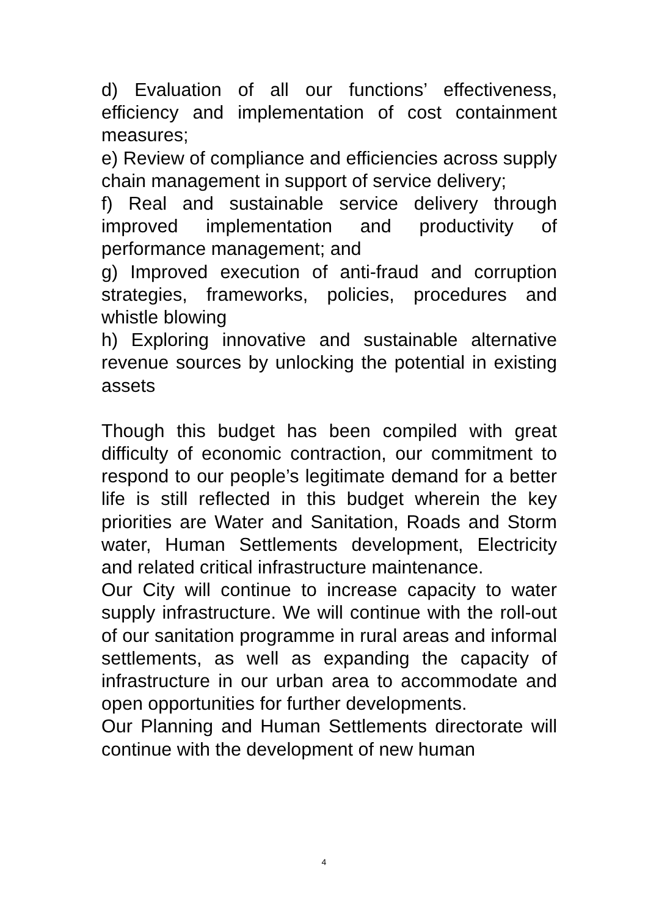d) Evaluation of all our functions’ effectiveness, efficiency and implementation of cost containment measures;
e) Review of compliance and efficiencies across supply chain management in support of service delivery;
f) Real and sustainable service delivery through improved implementation and productivity of performance management; and
g) Improved execution of anti-fraud and corruption strategies, frameworks, policies, procedures and whistle blowing
h) Exploring innovative and sustainable alternative revenue sources by unlocking the potential in existing assets
Though this budget has been compiled with great difficulty of economic contraction, our commitment to respond to our people’s legitimate demand for a better life is still reflected in this budget wherein the key priorities are Water and Sanitation, Roads and Storm water, Human Settlements development, Electricity and related critical infrastructure maintenance.
Our City will continue to increase capacity to water supply infrastructure. We will continue with the roll-out of our sanitation programme in rural areas and informal settlements, as well as expanding the capacity of infrastructure in our urban area to accommodate and open opportunities for further developments.
Our Planning and Human Settlements directorate will continue with the development of new human
4